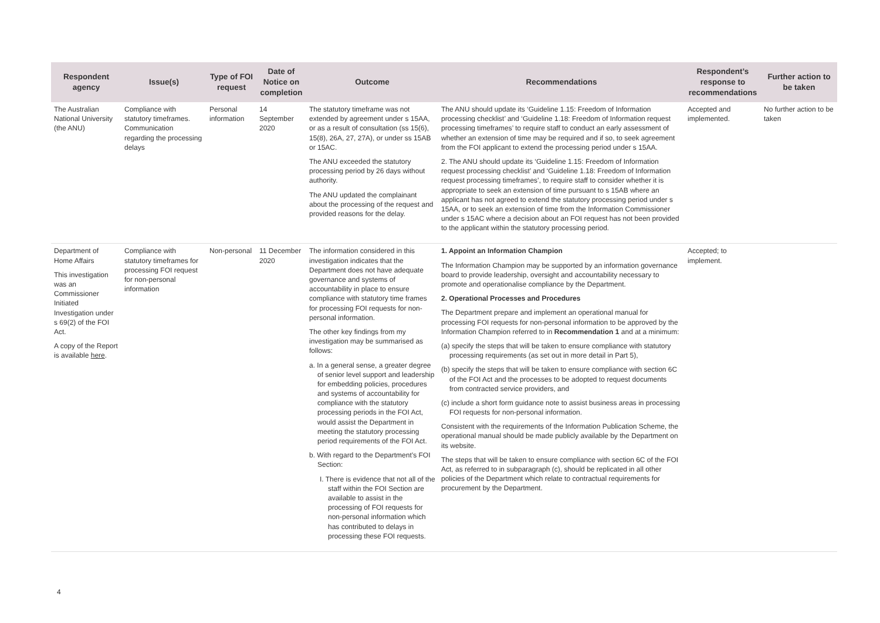| Respondent agency | Issue(s) | Type of FOI request | Date of Notice on completion | Outcome | Recommendations | Respondent’s response to recommendations | Further action to be taken |
| --- | --- | --- | --- | --- | --- | --- | --- |
| The Australian National University (the ANU) | Compliance with statutory timeframes. Communication regarding the processing delays | Personal information | 14 September 2020 | The statutory timeframe was not extended by agreement under s 15AA, or as a result of consultation (ss 15(6), 15(8), 26A, 27, 27A), or under ss 15AB or 15AC. The ANU exceeded the statutory processing period by 26 days without authority. The ANU updated the complainant about the processing of the request and provided reasons for the delay. | The ANU should update its ‘Guideline 1.15: Freedom of Information processing checklist’ and ‘Guideline 1.18: Freedom of Information request processing timeframes’ to require staff to conduct an early assessment of whether an extension of time may be required and if so, to seek agreement from the FOI applicant to extend the processing period under s 15AA. 2. The ANU should update its ‘Guideline 1.15: Freedom of Information request processing checklist’ and ‘Guideline 1.18: Freedom of Information request processing timeframes’, to require staff to consider whether it is appropriate to seek an extension of time pursuant to s 15AB where an applicant has not agreed to extend the statutory processing period under s 15AA, or to seek an extension of time from the Information Commissioner under s 15AC where a decision about an FOI request has not been provided to the applicant within the statutory processing period. | Accepted and implemented. | No further action to be taken |
| Department of Home Affairs This investigation was an Commissioner Initiated Investigation under s 69(2) of the FOI Act. A copy of the Report is available here . | Compliance with statutory timeframes for processing FOI request for non-personal information | Non-personal | 11 December 2020 | The information considered in this investigation indicates that the Department does not have adequate governance and systems of accountability in place to ensure compliance with statutory time frames for processing FOI requests for non-personal information. The other key findings from my investigation may be summarised as follows: a. In a general sense, a greater degree of senior level support and leadership for embedding policies, procedures and systems of accountability for compliance with the statutory processing periods in the FOI Act, would assist the Department in meeting the statutory processing period requirements of the FOI Act. b. With regard to the Department’s FOI Section: I. There is evidence that not all of the staff within the FOI Section are available to assist in the processing of FOI requests for non-personal information which has contributed to delays in processing these FOI requests. | 1. Appoint an Information Champion The Information Champion may be supported by an information governance board to provide leadership, oversight and accountability necessary to promote and operationalise compliance by the Department. 2. Operational Processes and Procedures The Department prepare and implement an operational manual for processing FOI requests for non-personal information to be approved by the Information Champion referred to in Recommendation 1 and at a minimum: (a) specify the steps that will be taken to ensure compliance with statutory processing requirements (as set out in more detail in Part 5), (b) specify the steps that will be taken to ensure compliance with section 6C of the FOI Act and the processes to be adopted to request documents from contracted service providers, and (c) include a short form guidance note to assist business areas in processing FOI requests for non-personal information. Consistent with the requirements of the Information Publication Scheme, the operational manual should be made publicly available by the Department on its website. The steps that will be taken to ensure compliance with section 6C of the FOI Act, as referred to in subparagraph (c), should be replicated in all other policies of the Department which relate to contractual requirements for procurement by the Department. | Accepted; to implement. | |
4